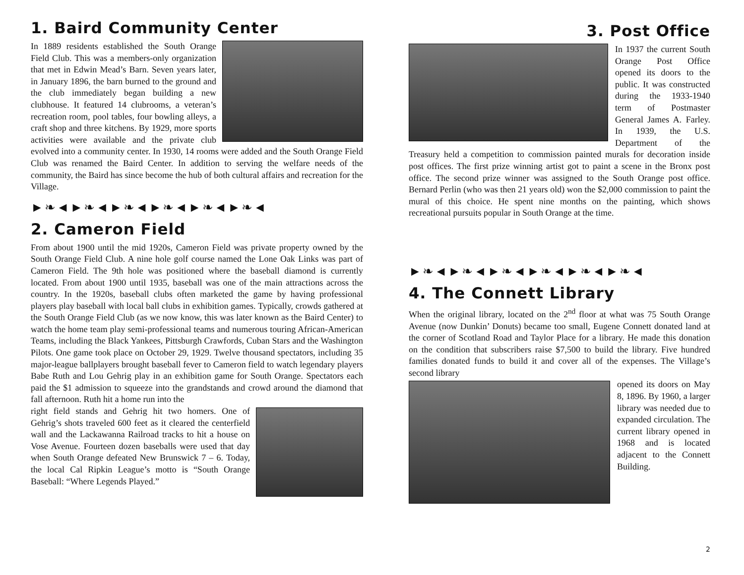1. Baird Community Center
In 1889 residents established the South Orange Field Club. This was a members-only organization that met in Edwin Mead’s Barn. Seven years later, in January 1896, the barn burned to the ground and the club immediately began building a new clubhouse. It featured 14 clubrooms, a veteran’s recreation room, pool tables, four bowling alleys, a craft shop and three kitchens. By 1929, more sports activities were available and the private club evolved into a community center. In 1930, 14 rooms were added and the South Orange Field Club was renamed the Baird Center. In addition to serving the welfare needs of the community, the Baird has since become the hub of both cultural affairs and recreation for the Village.
►❧◄►❧◄►❧◄►❧◄►❧◄►❧◄
2. Cameron Field
From about 1900 until the mid 1920s, Cameron Field was private property owned by the South Orange Field Club. A nine hole golf course named the Lone Oak Links was part of Cameron Field. The 9th hole was positioned where the baseball diamond is currently located. From about 1900 until 1935, baseball was one of the main attractions across the country. In the 1920s, baseball clubs often marketed the game by having professional players play baseball with local ball clubs in exhibition games. Typically, crowds gathered at the South Orange Field Club (as we now know, this was later known as the Baird Center) to watch the home team play semi-professional teams and numerous touring African-American Teams, including the Black Yankees, Pittsburgh Crawfords, Cuban Stars and the Washington Pilots. One game took place on October 29, 1929. Twelve thousand spectators, including 35 major-league ballplayers brought baseball fever to Cameron field to watch legendary players Babe Ruth and Lou Gehrig play in an exhibition game for South Orange. Spectators each paid the $1 admission to squeeze into the grandstands and crowd around the diamond that fall afternoon. Ruth hit a home run into the
right field stands and Gehrig hit two homers. One of Gehrig’s shots traveled 600 feet as it cleared the centerfield wall and the Lackawanna Railroad tracks to hit a house on Vose Avenue. Fourteen dozen baseballs were used that day when South Orange defeated New Brunswick 7 – 6. Today, the local Cal Ripkin League’s motto is “South Orange Baseball: “Where Legends Played.”
3. Post Office
In 1937 the current South Orange Post Office opened its doors to the public. It was constructed during the 1933-1940 term of Postmaster General James A. Farley. In 1939, the U.S. Department of the Treasury held a competition to commission painted murals for decoration inside post offices. The first prize winning artist got to paint a scene in the Bronx post office. The second prize winner was assigned to the South Orange post office. Bernard Perlin (who was then 21 years old) won the $2,000 commission to paint the mural of this choice. He spent nine months on the painting, which shows recreational pursuits popular in South Orange at the time.
►❧◄►❧◄►❧◄►❧◄►❧◄►❧◄
4. The Connett Library
When the original library, located on the 2<sup>nd</sup> floor at what was 75 South Orange Avenue (now Dunkin’ Donuts) became too small, Eugene Connett donated land at the corner of Scotland Road and Taylor Place for a library. He made this donation on the condition that subscribers raise $7,500 to build the library. Five hundred families donated funds to build it and cover all of the expenses. The Village’s second library
opened its doors on May 8, 1896. By 1960, a larger library was needed due to expanded circulation. The current library opened in 1968 and is located adjacent to the Connett Building.
2